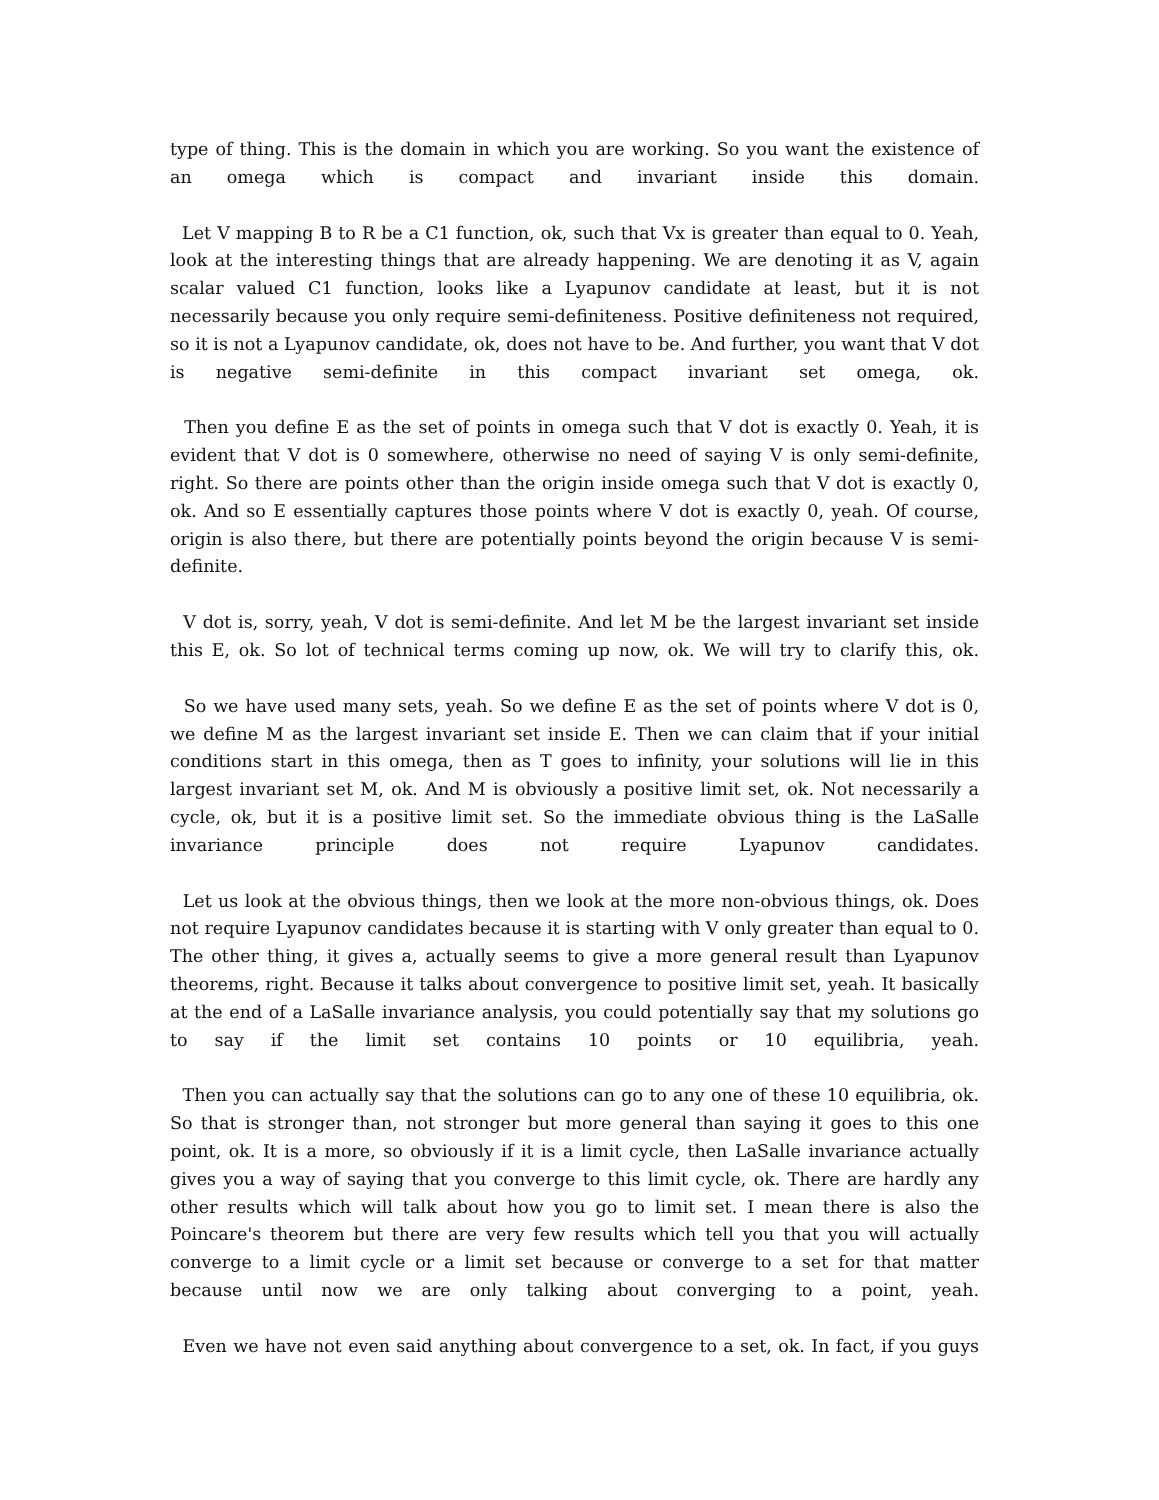type of thing. This is the domain in which you are working. So you want the existence of an omega which is compact and invariant inside this domain.
Let V mapping B to R be a C1 function, ok, such that Vx is greater than equal to 0. Yeah, look at the interesting things that are already happening. We are denoting it as V, again scalar valued C1 function, looks like a Lyapunov candidate at least, but it is not necessarily because you only require semi-definiteness. Positive definiteness not required, so it is not a Lyapunov candidate, ok, does not have to be. And further, you want that V dot is negative semi-definite in this compact invariant set omega, ok.
Then you define E as the set of points in omega such that V dot is exactly 0. Yeah, it is evident that V dot is 0 somewhere, otherwise no need of saying V is only semi-definite, right. So there are points other than the origin inside omega such that V dot is exactly 0, ok. And so E essentially captures those points where V dot is exactly 0, yeah. Of course, origin is also there, but there are potentially points beyond the origin because V is semi-definite.
V dot is, sorry, yeah, V dot is semi-definite. And let M be the largest invariant set inside this E, ok. So lot of technical terms coming up now, ok. We will try to clarify this, ok.
So we have used many sets, yeah. So we define E as the set of points where V dot is 0, we define M as the largest invariant set inside E. Then we can claim that if your initial conditions start in this omega, then as T goes to infinity, your solutions will lie in this largest invariant set M, ok. And M is obviously a positive limit set, ok. Not necessarily a cycle, ok, but it is a positive limit set. So the immediate obvious thing is the LaSalle invariance principle does not require Lyapunov candidates.
Let us look at the obvious things, then we look at the more non-obvious things, ok. Does not require Lyapunov candidates because it is starting with V only greater than equal to 0. The other thing, it gives a, actually seems to give a more general result than Lyapunov theorems, right. Because it talks about convergence to positive limit set, yeah. It basically at the end of a LaSalle invariance analysis, you could potentially say that my solutions go to say if the limit set contains 10 points or 10 equilibria, yeah.
Then you can actually say that the solutions can go to any one of these 10 equilibria, ok. So that is stronger than, not stronger but more general than saying it goes to this one point, ok. It is a more, so obviously if it is a limit cycle, then LaSalle invariance actually gives you a way of saying that you converge to this limit cycle, ok. There are hardly any other results which will talk about how you go to limit set. I mean there is also the Poincare's theorem but there are very few results which tell you that you will actually converge to a limit cycle or a limit set because or converge to a set for that matter because until now we are only talking about converging to a point, yeah.
Even we have not even said anything about convergence to a set, ok. In fact, if you guys